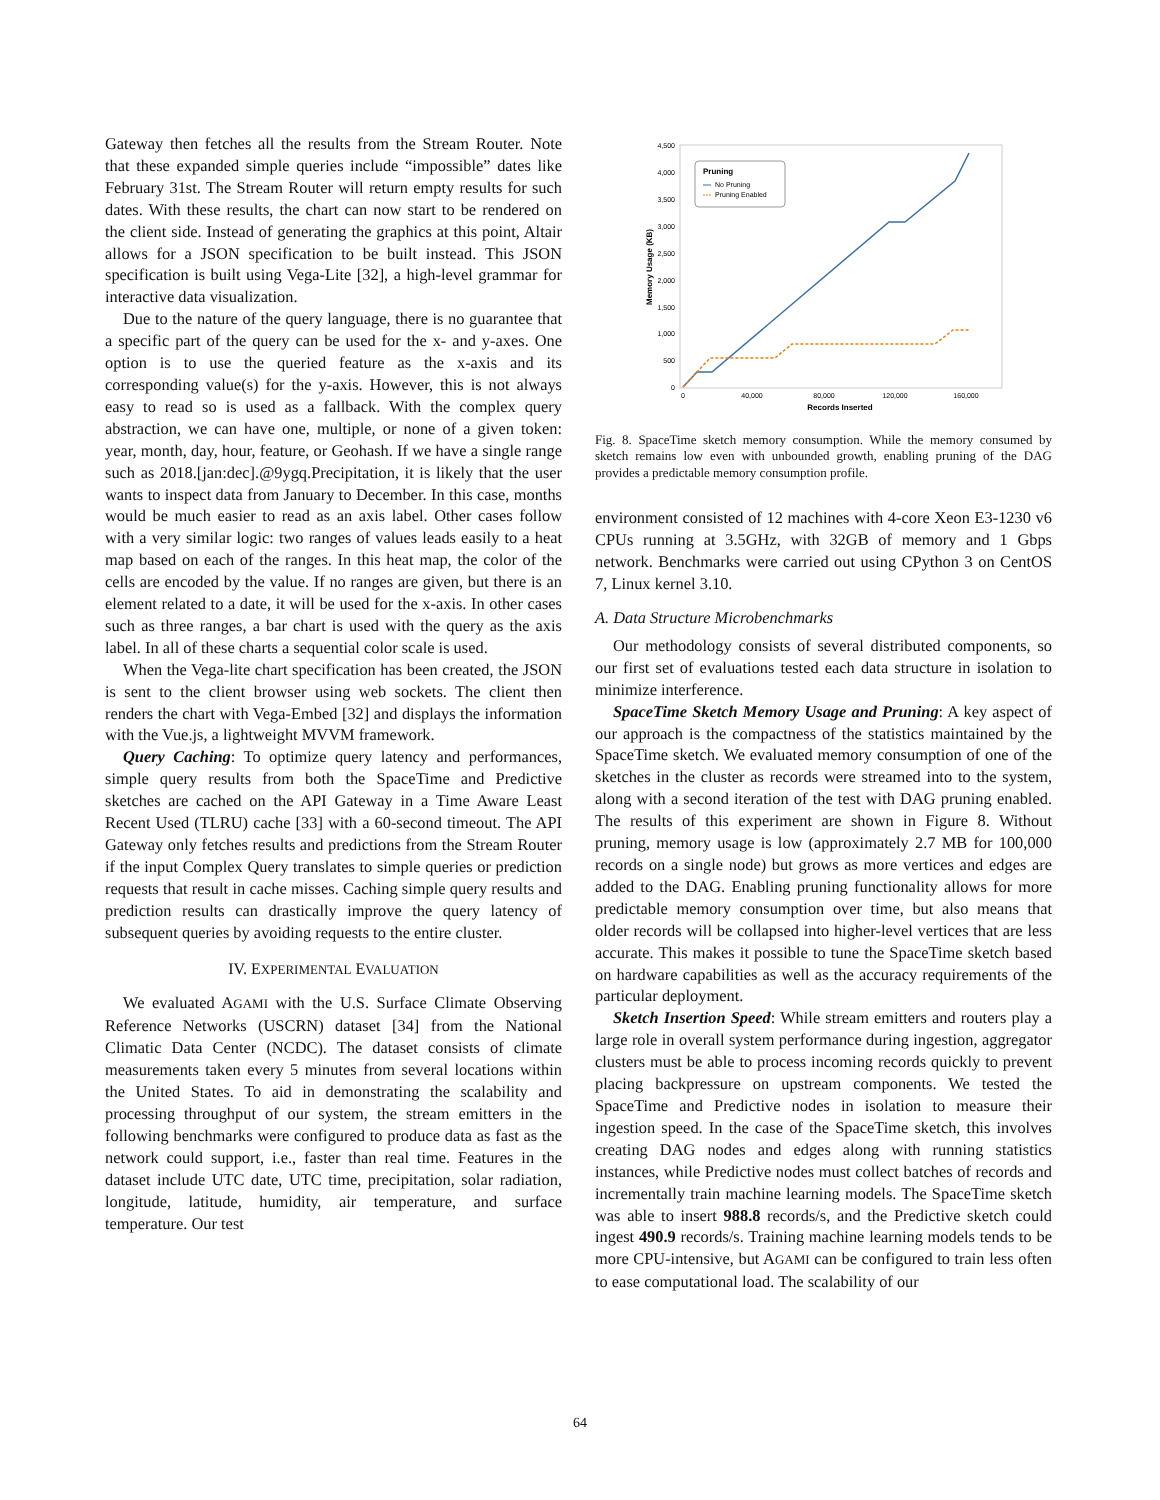Gateway then fetches all the results from the Stream Router. Note that these expanded simple queries include “impossible” dates like February 31st. The Stream Router will return empty results for such dates. With these results, the chart can now start to be rendered on the client side. Instead of generating the graphics at this point, Altair allows for a JSON specification to be built instead. This JSON specification is built using Vega-Lite [32], a high-level grammar for interactive data visualization.
Due to the nature of the query language, there is no guarantee that a specific part of the query can be used for the x- and y-axes. One option is to use the queried feature as the x-axis and its corresponding value(s) for the y-axis. However, this is not always easy to read so is used as a fallback. With the complex query abstraction, we can have one, multiple, or none of a given token: year, month, day, hour, feature, or Geohash. If we have a single range such as 2018.[jan:dec].@9ygq.Precipitation, it is likely that the user wants to inspect data from January to December. In this case, months would be much easier to read as an axis label. Other cases follow with a very similar logic: two ranges of values leads easily to a heat map based on each of the ranges. In this heat map, the color of the cells are encoded by the value. If no ranges are given, but there is an element related to a date, it will be used for the x-axis. In other cases such as three ranges, a bar chart is used with the query as the axis label. In all of these charts a sequential color scale is used.
When the Vega-lite chart specification has been created, the JSON is sent to the client browser using web sockets. The client then renders the chart with Vega-Embed [32] and displays the information with the Vue.js, a lightweight MVVM framework.
Query Caching: To optimize query latency and performances, simple query results from both the SpaceTime and Predictive sketches are cached on the API Gateway in a Time Aware Least Recent Used (TLRU) cache [33] with a 60-second timeout. The API Gateway only fetches results and predictions from the Stream Router if the input Complex Query translates to simple queries or prediction requests that result in cache misses. Caching simple query results and prediction results can drastically improve the query latency of subsequent queries by avoiding requests to the entire cluster.
IV. EXPERIMENTAL EVALUATION
We evaluated AGAMI with the U.S. Surface Climate Observing Reference Networks (USCRN) dataset [34] from the National Climatic Data Center (NCDC). The dataset consists of climate measurements taken every 5 minutes from several locations within the United States. To aid in demonstrating the scalability and processing throughput of our system, the stream emitters in the following benchmarks were configured to produce data as fast as the network could support, i.e., faster than real time. Features in the dataset include UTC date, UTC time, precipitation, solar radiation, longitude, latitude, humidity, air temperature, and surface temperature. Our test
4,500
4,000
3,500
3,000
2,500
2,000
1,500
1,000
500
0
0
40,000
80,000
120,000
160,000
Records Inserted
Memory Usage (KB)
Pruning
No Pruning
Pruning Enabled
Fig. 8. SpaceTime sketch memory consumption. While the memory consumed by sketch remains low even with unbounded growth, enabling pruning of the DAG provides a predictable memory consumption profile.
environment consisted of 12 machines with 4-core Xeon E3-1230 v6 CPUs running at 3.5GHz, with 32GB of memory and 1 Gbps network. Benchmarks were carried out using CPython 3 on CentOS 7, Linux kernel 3.10.
A. Data Structure Microbenchmarks
Our methodology consists of several distributed components, so our first set of evaluations tested each data structure in isolation to minimize interference.
SpaceTime Sketch Memory Usage and Pruning: A key aspect of our approach is the compactness of the statistics maintained by the SpaceTime sketch. We evaluated memory consumption of one of the sketches in the cluster as records were streamed into to the system, along with a second iteration of the test with DAG pruning enabled. The results of this experiment are shown in Figure 8. Without pruning, memory usage is low (approximately 2.7 MB for 100,000 records on a single node) but grows as more vertices and edges are added to the DAG. Enabling pruning functionality allows for more predictable memory consumption over time, but also means that older records will be collapsed into higher-level vertices that are less accurate. This makes it possible to tune the SpaceTime sketch based on hardware capabilities as well as the accuracy requirements of the particular deployment.
Sketch Insertion Speed: While stream emitters and routers play a large role in overall system performance during ingestion, aggregator clusters must be able to process incoming records quickly to prevent placing backpressure on upstream components. We tested the SpaceTime and Predictive nodes in isolation to measure their ingestion speed. In the case of the SpaceTime sketch, this involves creating DAG nodes and edges along with running statistics instances, while Predictive nodes must collect batches of records and incrementally train machine learning models. The SpaceTime sketch was able to insert 988.8 records/s, and the Predictive sketch could ingest 490.9 records/s. Training machine learning models tends to be more CPU-intensive, but AGAMI can be configured to train less often to ease computational load. The scalability of our
64